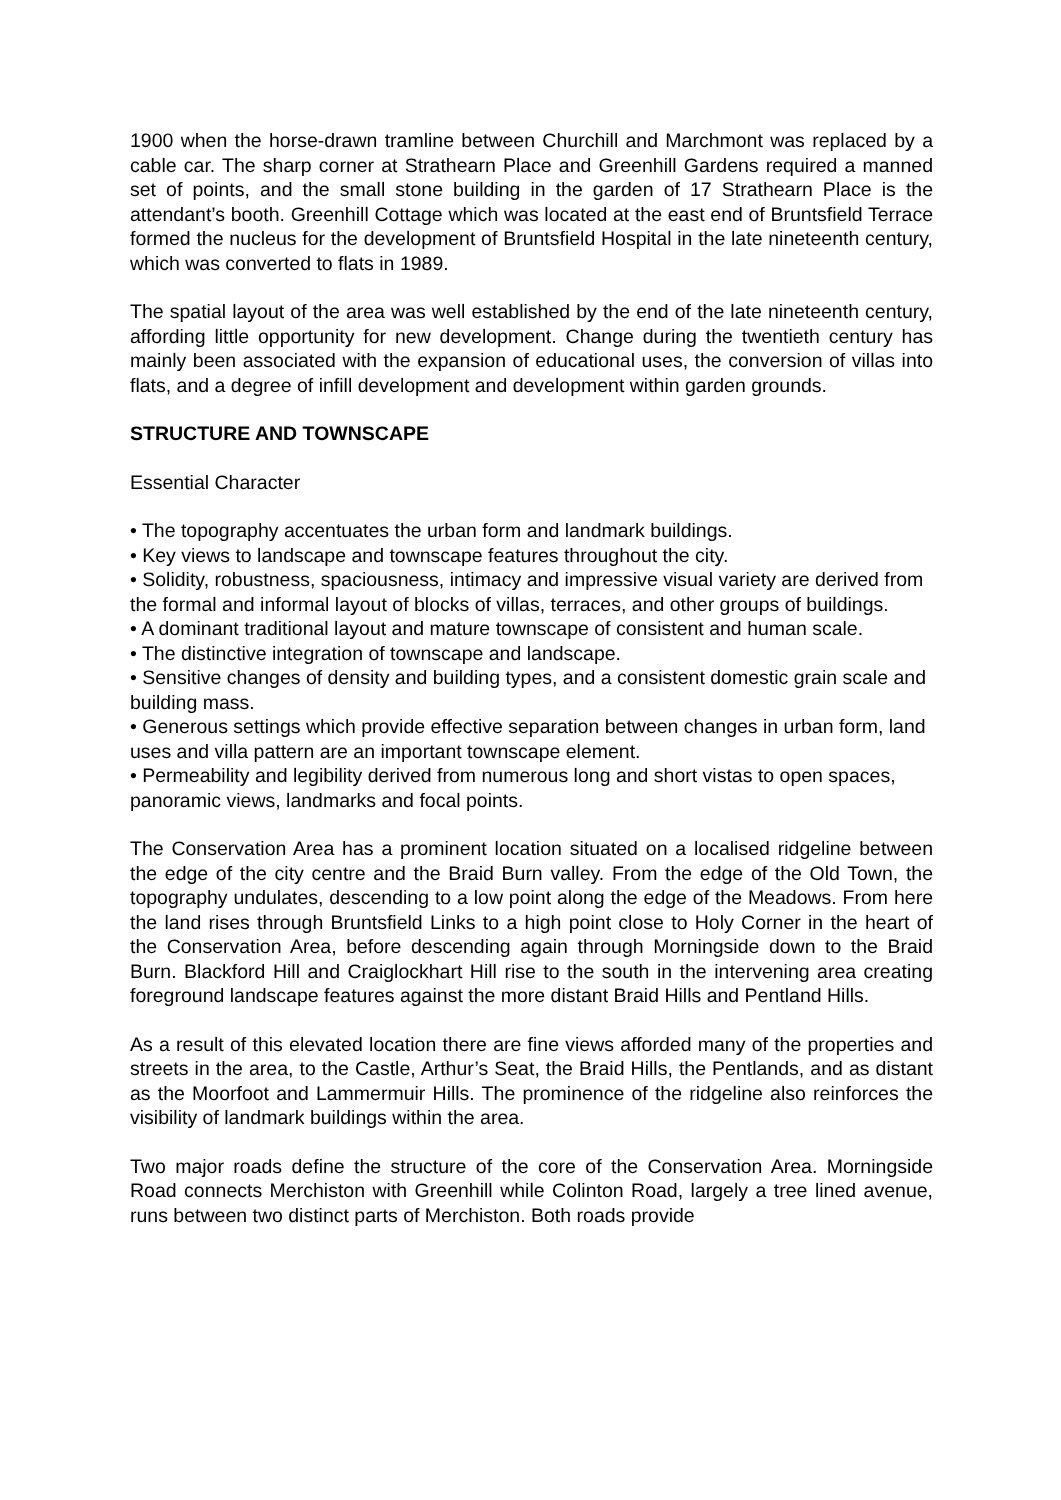1900 when the horse-drawn tramline between Churchill and Marchmont was replaced by a cable car. The sharp corner at Strathearn Place and Greenhill Gardens required a manned set of points, and the small stone building in the garden of 17 Strathearn Place is the attendant’s booth. Greenhill Cottage which was located at the east end of Bruntsfield Terrace formed the nucleus for the development of Bruntsfield Hospital in the late nineteenth century, which was converted to flats in 1989.
The spatial layout of the area was well established by the end of the late nineteenth century, affording little opportunity for new development. Change during the twentieth century has mainly been associated with the expansion of educational uses, the conversion of villas into flats, and a degree of infill development and development within garden grounds.
STRUCTURE AND TOWNSCAPE
Essential Character
• The topography accentuates the urban form and landmark buildings.
• Key views to landscape and townscape features throughout the city.
• Solidity, robustness, spaciousness, intimacy and impressive visual variety are derived from the formal and informal layout of blocks of villas, terraces, and other groups of buildings.
• A dominant traditional layout and mature townscape of consistent and human scale.
• The distinctive integration of townscape and landscape.
• Sensitive changes of density and building types, and a consistent domestic grain scale and building mass.
• Generous settings which provide effective separation between changes in urban form, land uses and villa pattern are an important townscape element.
• Permeability and legibility derived from numerous long and short vistas to open spaces, panoramic views, landmarks and focal points.
The Conservation Area has a prominent location situated on a localised ridgeline between the edge of the city centre and the Braid Burn valley. From the edge of the Old Town, the topography undulates, descending to a low point along the edge of the Meadows. From here the land rises through Bruntsfield Links to a high point close to Holy Corner in the heart of the Conservation Area, before descending again through Morningside down to the Braid Burn. Blackford Hill and Craiglockhart Hill rise to the south in the intervening area creating foreground landscape features against the more distant Braid Hills and Pentland Hills.
As a result of this elevated location there are fine views afforded many of the properties and streets in the area, to the Castle, Arthur’s Seat, the Braid Hills, the Pentlands, and as distant as the Moorfoot and Lammermuir Hills. The prominence of the ridgeline also reinforces the visibility of landmark buildings within the area.
Two major roads define the structure of the core of the Conservation Area. Morningside Road connects Merchiston with Greenhill while Colinton Road, largely a tree lined avenue, runs between two distinct parts of Merchiston. Both roads provide